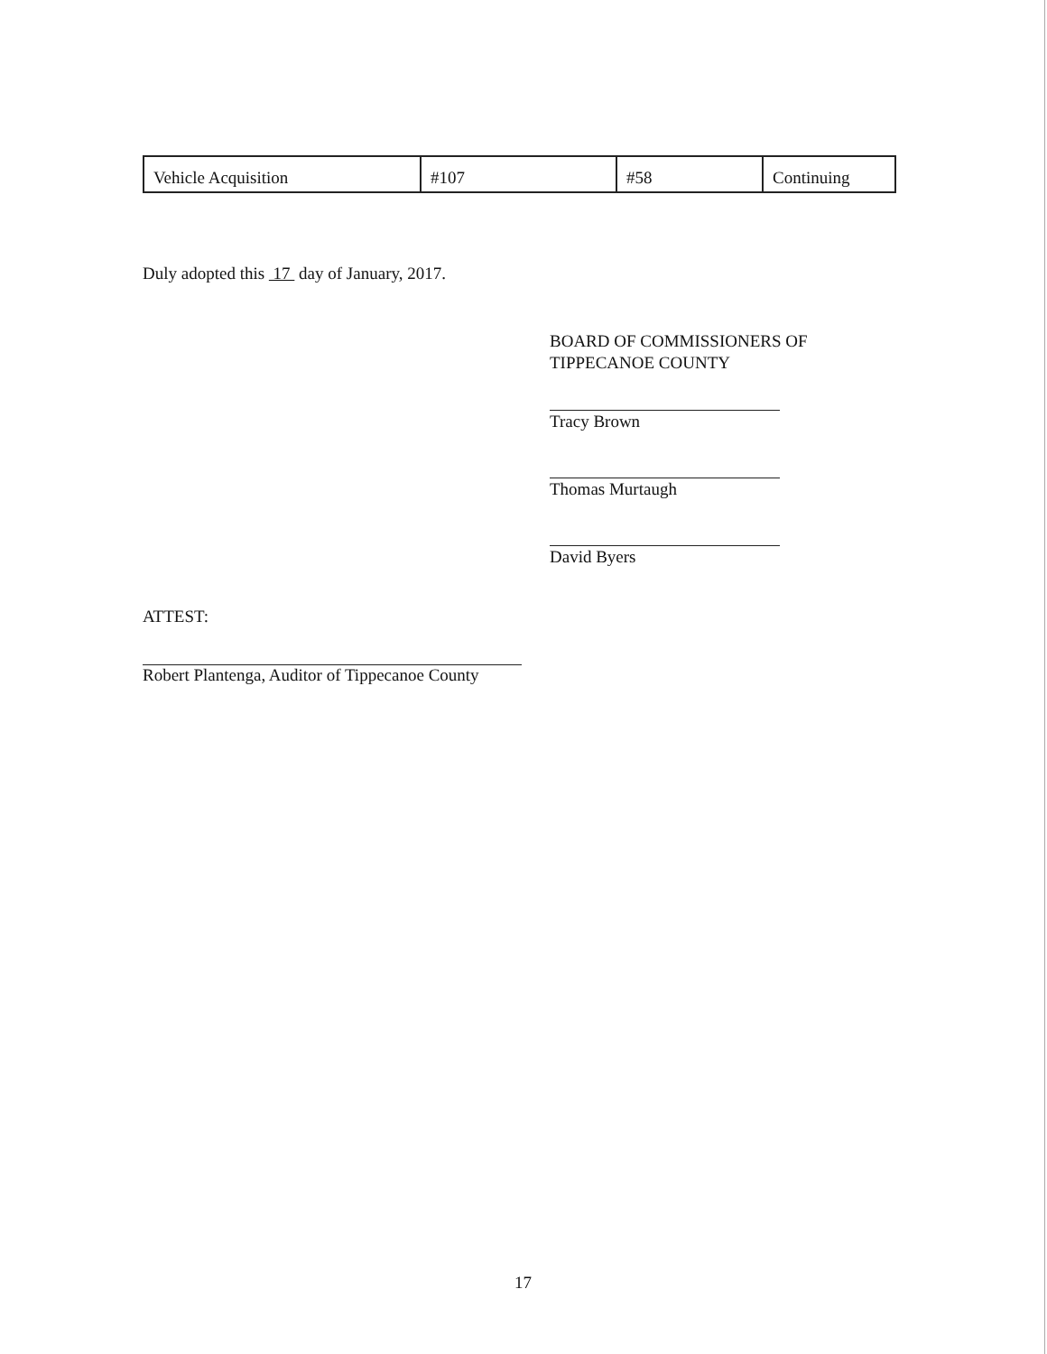| Vehicle Acquisition | #107 | #58 | Continuing |
Duly adopted this 17 day of January, 2017.
BOARD OF COMMISSIONERS OF
TIPPECANOE COUNTY
Tracy Brown
Thomas Murtaugh
David Byers
ATTEST:
Robert Plantenga, Auditor of Tippecanoe County
17